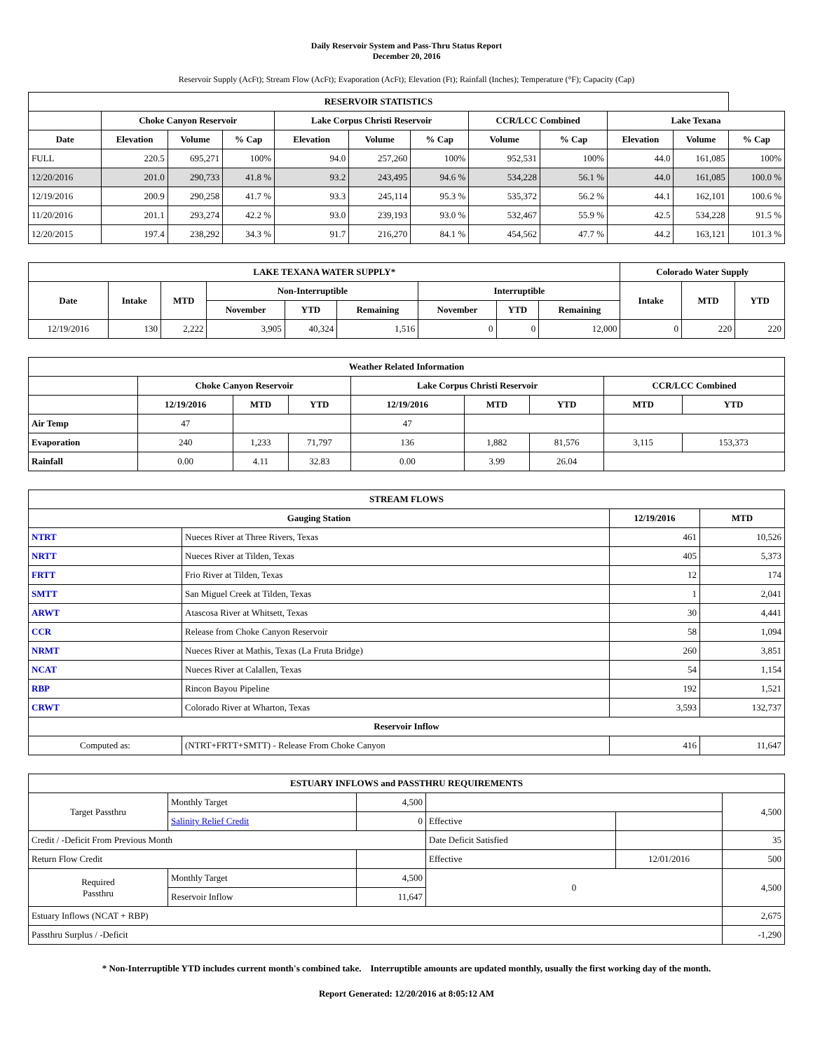Daily Reservoir System and Pass-Thru Status Report
December 20, 2016
Reservoir Supply (AcFt); Stream Flow (AcFt); Evaporation (AcFt); Elevation (Ft); Rainfall (Inches); Temperature (°F); Capacity (Cap)
| RESERVOIR STATISTICS | | | | | | | | | | | |
| --- | --- | --- | --- | --- | --- | --- | --- | --- | --- | --- | --- |
| | Choke Canyon Reservoir | | | Lake Corpus Christi Reservoir | | | CCR/LCC Combined | | Lake Texana | | |
| Date | Elevation | Volume | % Cap | Elevation | Volume | % Cap | Volume | % Cap | Elevation | Volume | % Cap |
| FULL | 220.5 | 695,271 | 100% | 94.0 | 257,260 | 100% | 952,531 | 100% | 44.0 | 161,085 | 100% |
| 12/20/2016 | 201.0 | 290,733 | 41.8 % | 93.2 | 243,495 | 94.6 % | 534,228 | 56.1 % | 44.0 | 161,085 | 100.0 % |
| 12/19/2016 | 200.9 | 290,258 | 41.7 % | 93.3 | 245,114 | 95.3 % | 535,372 | 56.2 % | 44.1 | 162,101 | 100.6 % |
| 11/20/2016 | 201.1 | 293,274 | 42.2 % | 93.0 | 239,193 | 93.0 % | 532,467 | 55.9 % | 42.5 | 534,228 | 91.5 % |
| 12/20/2015 | 197.4 | 238,292 | 34.3 % | 91.7 | 216,270 | 84.1 % | 454,562 | 47.7 % | 44.2 | 163,121 | 101.3 % |
| LAKE TEXANA WATER SUPPLY* | | | | | | | | | Colorado Water Supply | | |
| --- | --- | --- | --- | --- | --- | --- | --- | --- | --- | --- | --- |
| Date | Intake | MTD | Non-Interruptible | | | Interruptible | | | Intake | MTD | YTD |
| | | | November | YTD | Remaining | November | YTD | Remaining | | | |
| 12/19/2016 | 130 | 2,222 | 3,905 | 40,324 | 1,516 | 0 | 0 | 12,000 | 0 | 220 | 220 |
| Weather Related Information | | | | | | | | |
| --- | --- | --- | --- | --- | --- | --- | --- | --- |
| | Choke Canyon Reservoir | | | Lake Corpus Christi Reservoir | | | CCR/LCC Combined | |
| | 12/19/2016 | MTD | YTD | 12/19/2016 | MTD | YTD | MTD | YTD |
| Air Temp | 47 | | | 47 | | | | |
| Evaporation | 240 | 1,233 | 71,797 | 136 | 1,882 | 81,576 | 3,115 | 153,373 |
| Rainfall | 0.00 | 4.11 | 32.83 | 0.00 | 3.99 | 26.04 | | |
| STREAM FLOWS | | | |
| --- | --- | --- | --- |
| Gauging Station | | 12/19/2016 | MTD |
| NTRT | Nueces River at Three Rivers, Texas | 461 | 10,526 |
| NRTT | Nueces River at Tilden, Texas | 405 | 5,373 |
| FRTT | Frio River at Tilden, Texas | 12 | 174 |
| SMTT | San Miguel Creek at Tilden, Texas | 1 | 2,041 |
| ARWT | Atascosa River at Whitsett, Texas | 30 | 4,441 |
| CCR | Release from Choke Canyon Reservoir | 58 | 1,094 |
| NRMT | Nueces River at Mathis, Texas (La Fruta Bridge) | 260 | 3,851 |
| NCAT | Nueces River at Calallen, Texas | 54 | 1,154 |
| RBP | Rincon Bayou Pipeline | 192 | 1,521 |
| CRWT | Colorado River at Wharton, Texas | 3,593 | 132,737 |
| Reservoir Inflow | | | |
| Computed as: | (NTRT+FRTT+SMTT) - Release From Choke Canyon | 416 | 11,647 |
| ESTUARY INFLOWS and PASSTHRU REQUIREMENTS | | | | | |
| --- | --- | --- | --- | --- | --- |
| Target Passthru | Monthly Target | 4,500 | | | 4,500 |
| | Salinity Relief Credit | 0 | Effective | | |
| Credit / -Deficit From Previous Month | | | Date Deficit Satisfied | | 35 |
| Return Flow Credit | | | Effective | 12/01/2016 | 500 |
| Required Passthru | Monthly Target | 4,500 | 0 | | 4,500 |
| | Reservoir Inflow | 11,647 | | | |
| Estuary Inflows (NCAT + RBP) | | | | | 2,675 |
| Passthru Surplus / -Deficit | | | | | -1,290 |
* Non-Interruptible YTD includes current month's combined take. Interruptible amounts are updated monthly, usually the first working day of the month.
Report Generated: 12/20/2016 at 8:05:12 AM